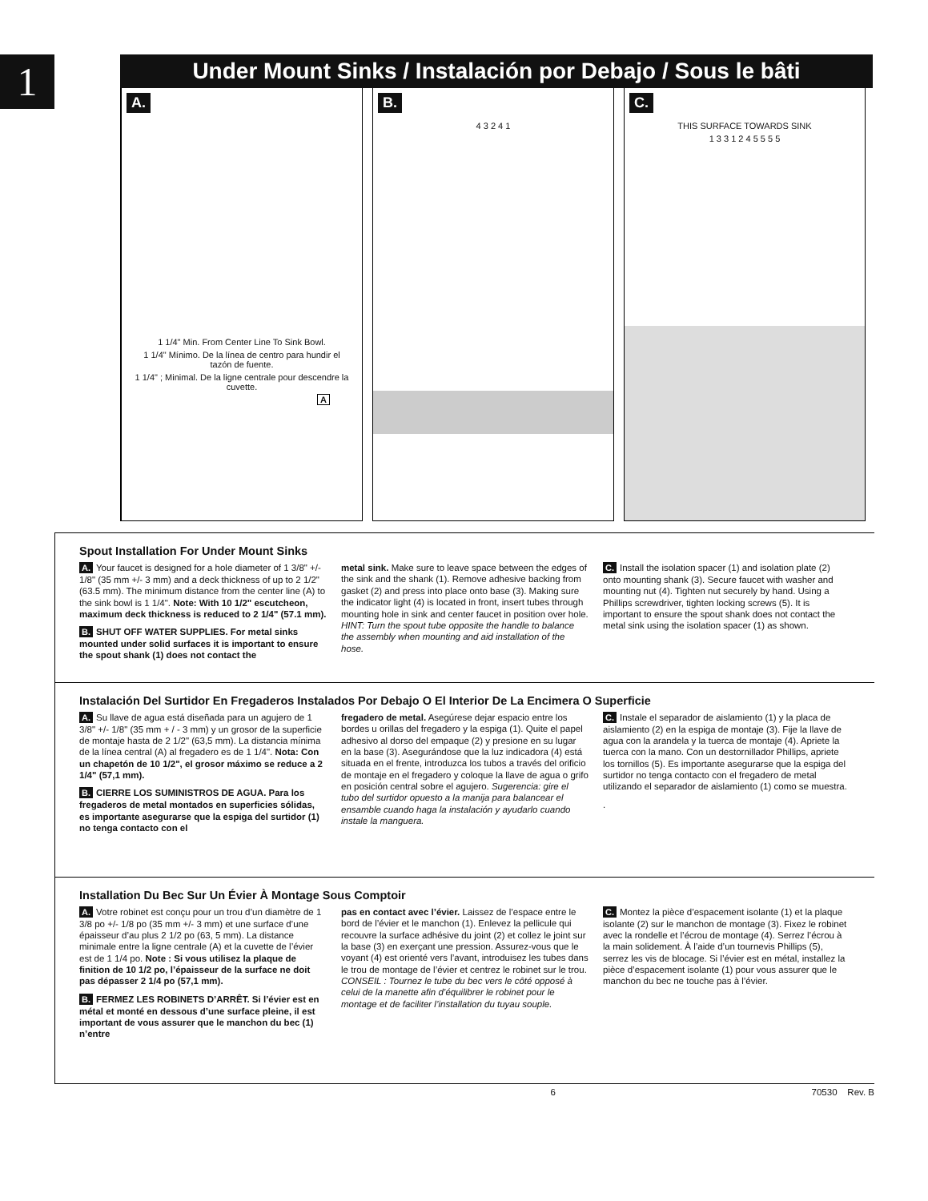1
Under Mount Sinks / Instalación por Debajo / Sous le bâti
A.
1 1/4" Min. From Center Line To Sink Bowl.
1 1/4" Mínimo. De la línea de centro para hundir el tazón de fuente.
1 1/4" ; Minimal. De la ligne centrale pour descendre la cuvette.
A
B.
4 3 2 4 1
C.
THIS SURFACE TOWARDS SINK
1 3 3 1 2 4 5 5 5 5
Spout Installation For Under Mount Sinks
A. Your faucet is designed for a hole diameter of 1 3/8" +/- 1/8" (35 mm +/- 3 mm) and a deck thickness of up to 2 1/2" (63.5 mm). The minimum distance from the center line (A) to the sink bowl is 1 1/4". Note: With 10 1/2" escutcheon, maximum deck thickness is reduced to 2 1/4" (57.1 mm).
B. SHUT OFF WATER SUPPLIES. For metal sinks mounted under solid surfaces it is important to ensure the spout shank (1) does not contact the
metal sink. Make sure to leave space between the edges of the sink and the shank (1). Remove adhesive backing from gasket (2) and press into place onto base (3). Making sure the indicator light (4) is located in front, insert tubes through mounting hole in sink and center faucet in position over hole. HINT: Turn the spout tube opposite the handle to balance the assembly when mounting and aid installation of the hose.
C. Install the isolation spacer (1) and isolation plate (2) onto mounting shank (3). Secure faucet with washer and mounting nut (4). Tighten nut securely by hand. Using a Phillips screwdriver, tighten locking screws (5). It is important to ensure the spout shank does not contact the metal sink using the isolation spacer (1) as shown.
Instalación Del Surtidor En Fregaderos Instalados Por Debajo O El Interior De La Encimera O Superficie
A. Su llave de agua está diseñada para un agujero de 1 3/8" +/- 1/8" (35 mm + / - 3 mm) y un grosor de la superficie de montaje hasta de 2 1/2" (63,5 mm). La distancia mínima de la línea central (A) al fregadero es de 1 1/4". Nota: Con un chapetón de 10 1/2", el grosor máximo se reduce a 2 1/4" (57,1 mm).
B. CIERRE LOS SUMINISTROS DE AGUA. Para los fregaderos de metal montados en superficies sólidas, es importante asegurarse que la espiga del surtidor (1) no tenga contacto con el
fregadero de metal. Asegúrese dejar espacio entre los bordes u orillas del fregadero y la espiga (1). Quite el papel adhesivo al dorso del empaque (2) y presione en su lugar en la base (3). Asegurándose que la luz indicadora (4) está situada en el frente, introduzca los tubos a través del orificio de montaje en el fregadero y coloque la llave de agua o grifo en posición central sobre el agujero. Sugerencia: gire el tubo del surtidor opuesto a la manija para balancear el ensamble cuando haga la instalación y ayudarlo cuando instale la manguera.
C. Instale el separador de aislamiento (1) y la placa de aislamiento (2) en la espiga de montaje (3). Fije la llave de agua con la arandela y la tuerca de montaje (4). Apriete la tuerca con la mano. Con un destornillador Phillips, apriete los tornillos (5). Es importante asegurarse que la espiga del surtidor no tenga contacto con el fregadero de metal utilizando el separador de aislamiento (1) como se muestra.
.
Installation Du Bec Sur Un Évier À Montage Sous Comptoir
A. Votre robinet est conçu pour un trou d’un diamètre de 1 3/8 po +/- 1/8 po (35 mm +/- 3 mm) et une surface d’une épaisseur d’au plus 2 1/2 po (63, 5 mm). La distance minimale entre la ligne centrale (A) et la cuvette de l’évier est de 1 1/4 po. Note : Si vous utilisez la plaque de finition de 10 1/2 po, l’épaisseur de la surface ne doit pas dépasser 2 1/4 po (57,1 mm).
B. FERMEZ LES ROBINETS D’ARRÊT. Si l’évier est en métal et monté en dessous d’une surface pleine, il est important de vous assurer que le manchon du bec (1) n’entre
pas en contact avec l’évier. Laissez de l’espace entre le bord de l’évier et le manchon (1). Enlevez la pellicule qui recouvre la surface adhésive du joint (2) et collez le joint sur la base (3) en exerçant une pression. Assurez-vous que le voyant (4) est orienté vers l’avant, introduisez les tubes dans le trou de montage de l’évier et centrez le robinet sur le trou. CONSEIL : Tournez le tube du bec vers le côté opposé à celui de la manette afin d’équilibrer le robinet pour le montage et de faciliter l’installation du tuyau souple.
C. Montez la pièce d’espacement isolante (1) et la plaque isolante (2) sur le manchon de montage (3). Fixez le robinet avec la rondelle et l’écrou de montage (4). Serrez l’écrou à la main solidement. À l’aide d’un tournevis Phillips (5), serrez les vis de blocage. Si l’évier est en métal, installez la pièce d’espacement isolante (1) pour vous assurer que le manchon du bec ne touche pas à l’évier.
6 70530 Rev. B